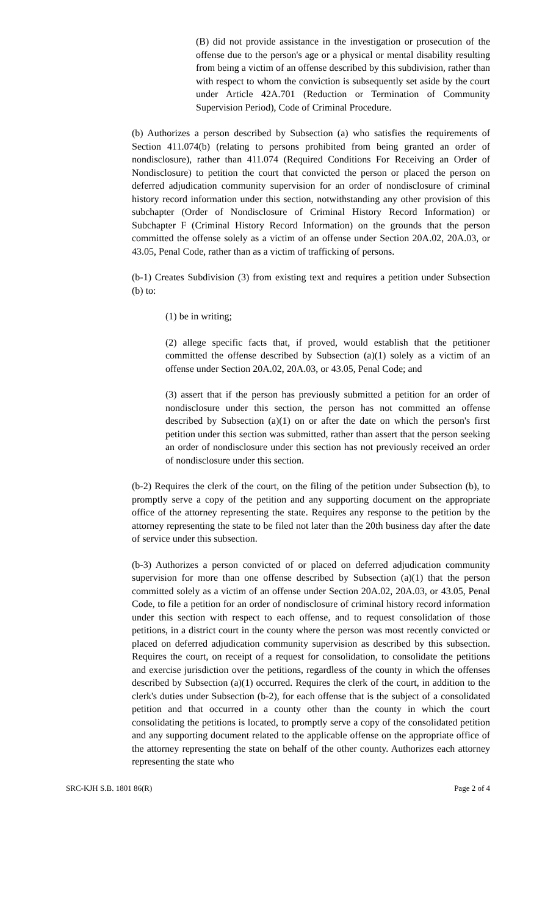(B) did not provide assistance in the investigation or prosecution of the offense due to the person's age or a physical or mental disability resulting from being a victim of an offense described by this subdivision, rather than with respect to whom the conviction is subsequently set aside by the court under Article 42A.701 (Reduction or Termination of Community Supervision Period), Code of Criminal Procedure.
(b) Authorizes a person described by Subsection (a) who satisfies the requirements of Section 411.074(b) (relating to persons prohibited from being granted an order of nondisclosure), rather than 411.074 (Required Conditions For Receiving an Order of Nondisclosure) to petition the court that convicted the person or placed the person on deferred adjudication community supervision for an order of nondisclosure of criminal history record information under this section, notwithstanding any other provision of this subchapter (Order of Nondisclosure of Criminal History Record Information) or Subchapter F (Criminal History Record Information) on the grounds that the person committed the offense solely as a victim of an offense under Section 20A.02, 20A.03, or 43.05, Penal Code, rather than as a victim of trafficking of persons.
(b-1) Creates Subdivision (3) from existing text and requires a petition under Subsection (b) to:
(1) be in writing;
(2) allege specific facts that, if proved, would establish that the petitioner committed the offense described by Subsection (a)(1) solely as a victim of an offense under Section 20A.02, 20A.03, or 43.05, Penal Code; and
(3) assert that if the person has previously submitted a petition for an order of nondisclosure under this section, the person has not committed an offense described by Subsection (a)(1) on or after the date on which the person's first petition under this section was submitted, rather than assert that the person seeking an order of nondisclosure under this section has not previously received an order of nondisclosure under this section.
(b-2) Requires the clerk of the court, on the filing of the petition under Subsection (b), to promptly serve a copy of the petition and any supporting document on the appropriate office of the attorney representing the state. Requires any response to the petition by the attorney representing the state to be filed not later than the 20th business day after the date of service under this subsection.
(b-3) Authorizes a person convicted of or placed on deferred adjudication community supervision for more than one offense described by Subsection (a)(1) that the person committed solely as a victim of an offense under Section 20A.02, 20A.03, or 43.05, Penal Code, to file a petition for an order of nondisclosure of criminal history record information under this section with respect to each offense, and to request consolidation of those petitions, in a district court in the county where the person was most recently convicted or placed on deferred adjudication community supervision as described by this subsection. Requires the court, on receipt of a request for consolidation, to consolidate the petitions and exercise jurisdiction over the petitions, regardless of the county in which the offenses described by Subsection (a)(1) occurred. Requires the clerk of the court, in addition to the clerk's duties under Subsection (b-2), for each offense that is the subject of a consolidated petition and that occurred in a county other than the county in which the court consolidating the petitions is located, to promptly serve a copy of the consolidated petition and any supporting document related to the applicable offense on the appropriate office of the attorney representing the state on behalf of the other county. Authorizes each attorney representing the state who
SRC-KJH S.B. 1801 86(R) Page 2 of 4